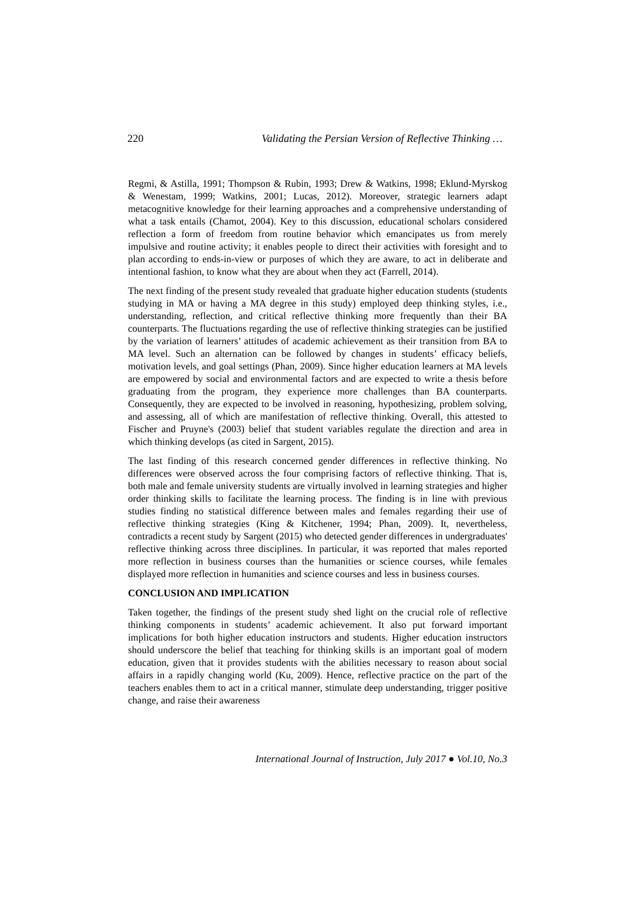220 Validating the Persian Version of Reflective Thinking …
Regmi, & Astilla, 1991; Thompson & Rubin, 1993; Drew & Watkins, 1998; Eklund-Myrskog & Wenestam, 1999; Watkins, 2001; Lucas, 2012). Moreover, strategic learners adapt metacognitive knowledge for their learning approaches and a comprehensive understanding of what a task entails (Chamot, 2004). Key to this discussion, educational scholars considered reflection a form of freedom from routine behavior which emancipates us from merely impulsive and routine activity; it enables people to direct their activities with foresight and to plan according to ends-in-view or purposes of which they are aware, to act in deliberate and intentional fashion, to know what they are about when they act (Farrell, 2014).
The next finding of the present study revealed that graduate higher education students (students studying in MA or having a MA degree in this study) employed deep thinking styles, i.e., understanding, reflection, and critical reflective thinking more frequently than their BA counterparts. The fluctuations regarding the use of reflective thinking strategies can be justified by the variation of learners’ attitudes of academic achievement as their transition from BA to MA level. Such an alternation can be followed by changes in students’ efficacy beliefs, motivation levels, and goal settings (Phan, 2009). Since higher education learners at MA levels are empowered by social and environmental factors and are expected to write a thesis before graduating from the program, they experience more challenges than BA counterparts. Consequently, they are expected to be involved in reasoning, hypothesizing, problem solving, and assessing, all of which are manifestation of reflective thinking. Overall, this attested to Fischer and Pruyne's (2003) belief that student variables regulate the direction and area in which thinking develops (as cited in Sargent, 2015).
The last finding of this research concerned gender differences in reflective thinking. No differences were observed across the four comprising factors of reflective thinking. That is, both male and female university students are virtually involved in learning strategies and higher order thinking skills to facilitate the learning process. The finding is in line with previous studies finding no statistical difference between males and females regarding their use of reflective thinking strategies (King & Kitchener, 1994; Phan, 2009). It, nevertheless, contradicts a recent study by Sargent (2015) who detected gender differences in undergraduates' reflective thinking across three disciplines. In particular, it was reported that males reported more reflection in business courses than the humanities or science courses, while females displayed more reflection in humanities and science courses and less in business courses.
CONCLUSION AND IMPLICATION
Taken together, the findings of the present study shed light on the crucial role of reflective thinking components in students’ academic achievement. It also put forward important implications for both higher education instructors and students. Higher education instructors should underscore the belief that teaching for thinking skills is an important goal of modern education, given that it provides students with the abilities necessary to reason about social affairs in a rapidly changing world (Ku, 2009). Hence, reflective practice on the part of the teachers enables them to act in a critical manner, stimulate deep understanding, trigger positive change, and raise their awareness
International Journal of Instruction, July 2017 ● Vol.10, No.3